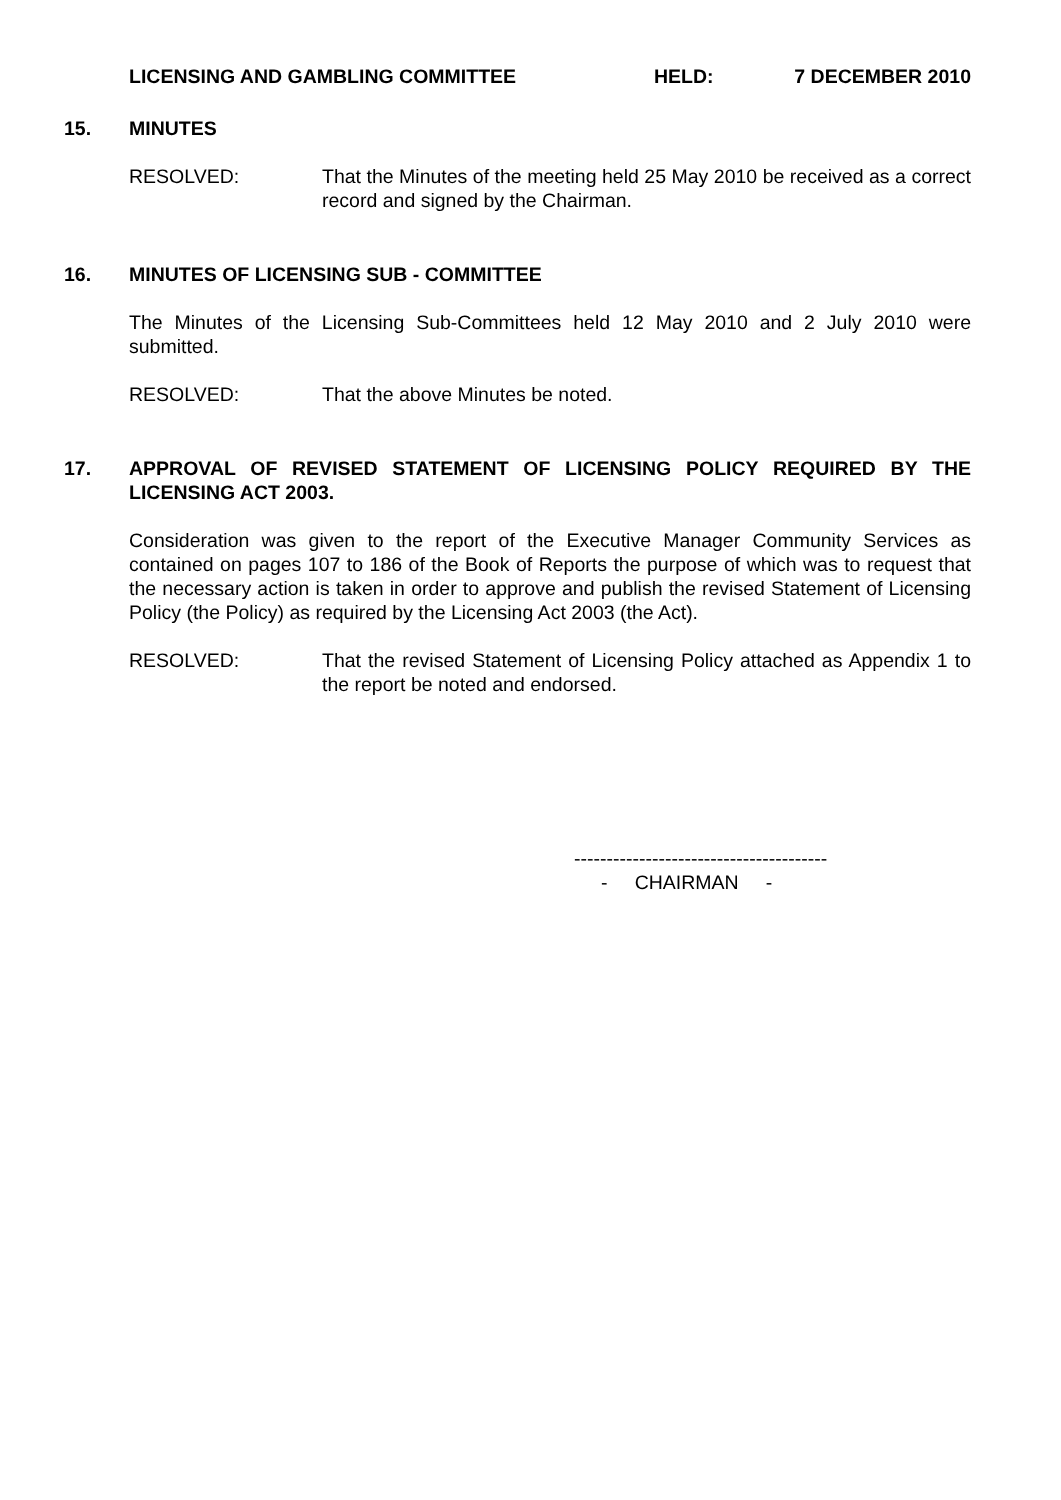LICENSING AND GAMBLING COMMITTEE HELD: 7 DECEMBER 2010
15. MINUTES
RESOLVED: That the Minutes of the meeting held 25 May 2010 be received as a correct record and signed by the Chairman.
16. MINUTES OF LICENSING SUB - COMMITTEE
The Minutes of the Licensing Sub-Committees held 12 May 2010 and 2 July 2010 were submitted.
RESOLVED: That the above Minutes be noted.
17. APPROVAL OF REVISED STATEMENT OF LICENSING POLICY REQUIRED BY THE LICENSING ACT 2003.
Consideration was given to the report of the Executive Manager Community Services as contained on pages 107 to 186 of the Book of Reports the purpose of which was to request that the necessary action is taken in order to approve and publish the revised Statement of Licensing Policy (the Policy) as required by the Licensing Act 2003 (the Act).
RESOLVED: That the revised Statement of Licensing Policy attached as Appendix 1 to the report be noted and endorsed.
---------------------------------------
- CHAIRMAN -